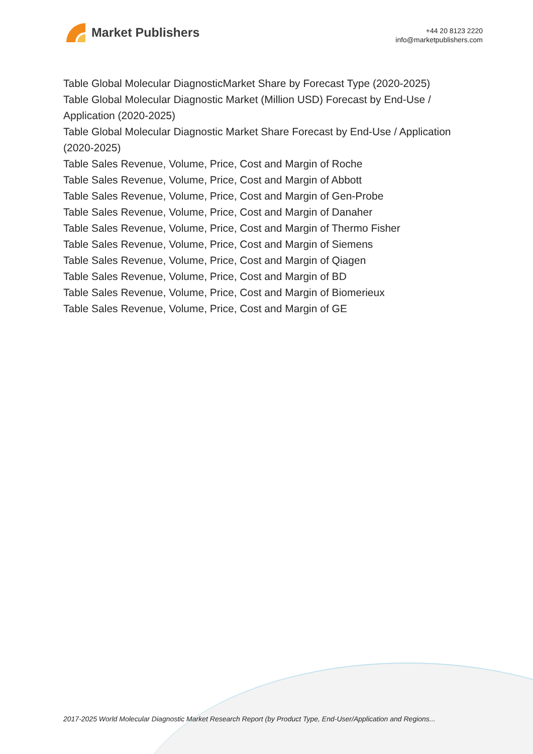Market Publishers
+44 20 8123 2220
info@marketpublishers.com
Table Global Molecular DiagnosticMarket Share by Forecast Type (2020-2025)
Table Global Molecular Diagnostic Market (Million USD) Forecast by End-Use / Application (2020-2025)
Table Global Molecular Diagnostic Market Share Forecast by End-Use / Application (2020-2025)
Table Sales Revenue, Volume, Price, Cost and Margin of Roche
Table Sales Revenue, Volume, Price, Cost and Margin of Abbott
Table Sales Revenue, Volume, Price, Cost and Margin of Gen-Probe
Table Sales Revenue, Volume, Price, Cost and Margin of Danaher
Table Sales Revenue, Volume, Price, Cost and Margin of Thermo Fisher
Table Sales Revenue, Volume, Price, Cost and Margin of Siemens
Table Sales Revenue, Volume, Price, Cost and Margin of Qiagen
Table Sales Revenue, Volume, Price, Cost and Margin of BD
Table Sales Revenue, Volume, Price, Cost and Margin of Biomerieux
Table Sales Revenue, Volume, Price, Cost and Margin of GE
2017-2025 World Molecular Diagnostic Market Research Report (by Product Type, End-User/Application and Regions...